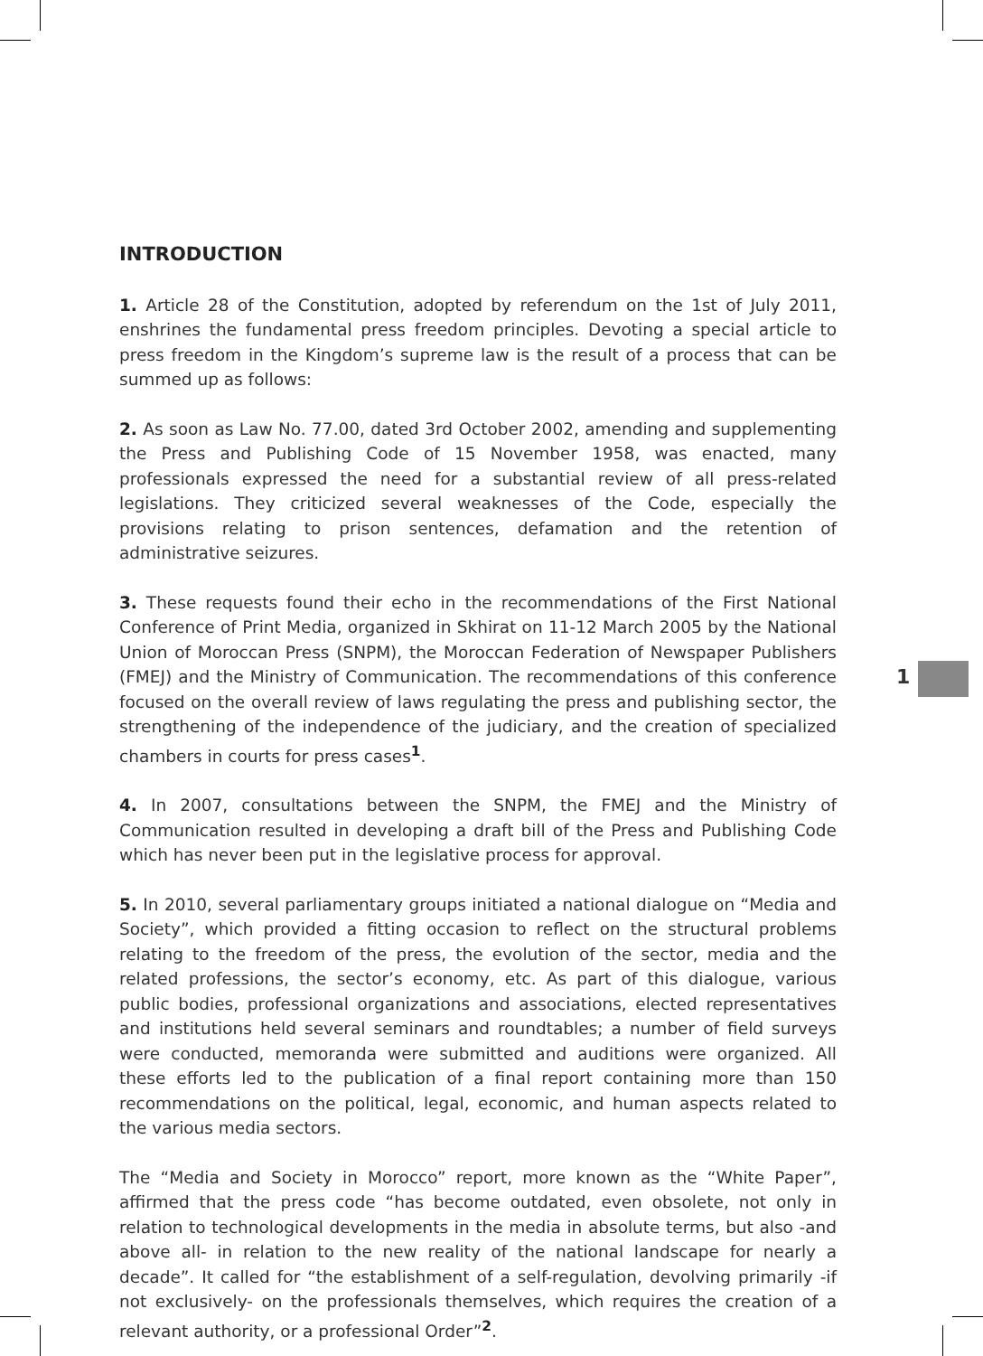INTRODUCTION
1. Article 28 of the Constitution, adopted by referendum on the 1st of July 2011, enshrines the fundamental press freedom principles. Devoting a special article to press freedom in the Kingdom’s supreme law is the result of a process that can be summed up as follows:
2. As soon as Law No. 77.00, dated 3rd October 2002, amending and supplementing the Press and Publishing Code of 15 November 1958, was enacted, many professionals expressed the need for a substantial review of all press-related legislations. They criticized several weaknesses of the Code, especially the provisions relating to prison sentences, defamation and the retention of administrative seizures.
3. These requests found their echo in the recommendations of the First National Conference of Print Media, organized in Skhirat on 11-12 March 2005 by the National Union of Moroccan Press (SNPM), the Moroccan Federation of Newspaper Publishers (FMEJ) and the Ministry of Communication. The recommendations of this conference focused on the overall review of laws regulating the press and publishing sector, the strengthening of the independence of the judiciary, and the creation of specialized chambers in courts for press cases<sup>1</sup>.
4. In 2007, consultations between the SNPM, the FMEJ and the Ministry of Communication resulted in developing a draft bill of the Press and Publishing Code which has never been put in the legislative process for approval.
5. In 2010, several parliamentary groups initiated a national dialogue on “Media and Society”, which provided a fitting occasion to reflect on the structural problems relating to the freedom of the press, the evolution of the sector, media and the related professions, the sector’s economy, etc. As part of this dialogue, various public bodies, professional organizations and associations, elected representatives and institutions held several seminars and roundtables; a number of field surveys were conducted, memoranda were submitted and auditions were organized. All these efforts led to the publication of a final report containing more than 150 recommendations on the political, legal, economic, and human aspects related to the various media sectors.
The “Media and Society in Morocco” report, more known as the “White Paper”, affirmed that the press code “has become outdated, even obsolete, not only in relation to technological developments in the media in absolute terms, but also -and above all- in relation to the new reality of the national landscape for nearly a decade”. It called for “the establishment of a self-regulation, devolving primarily -if not exclusively- on the professionals themselves, which requires the creation of a relevant authority, or a professional Order”<sup>2</sup>.
1